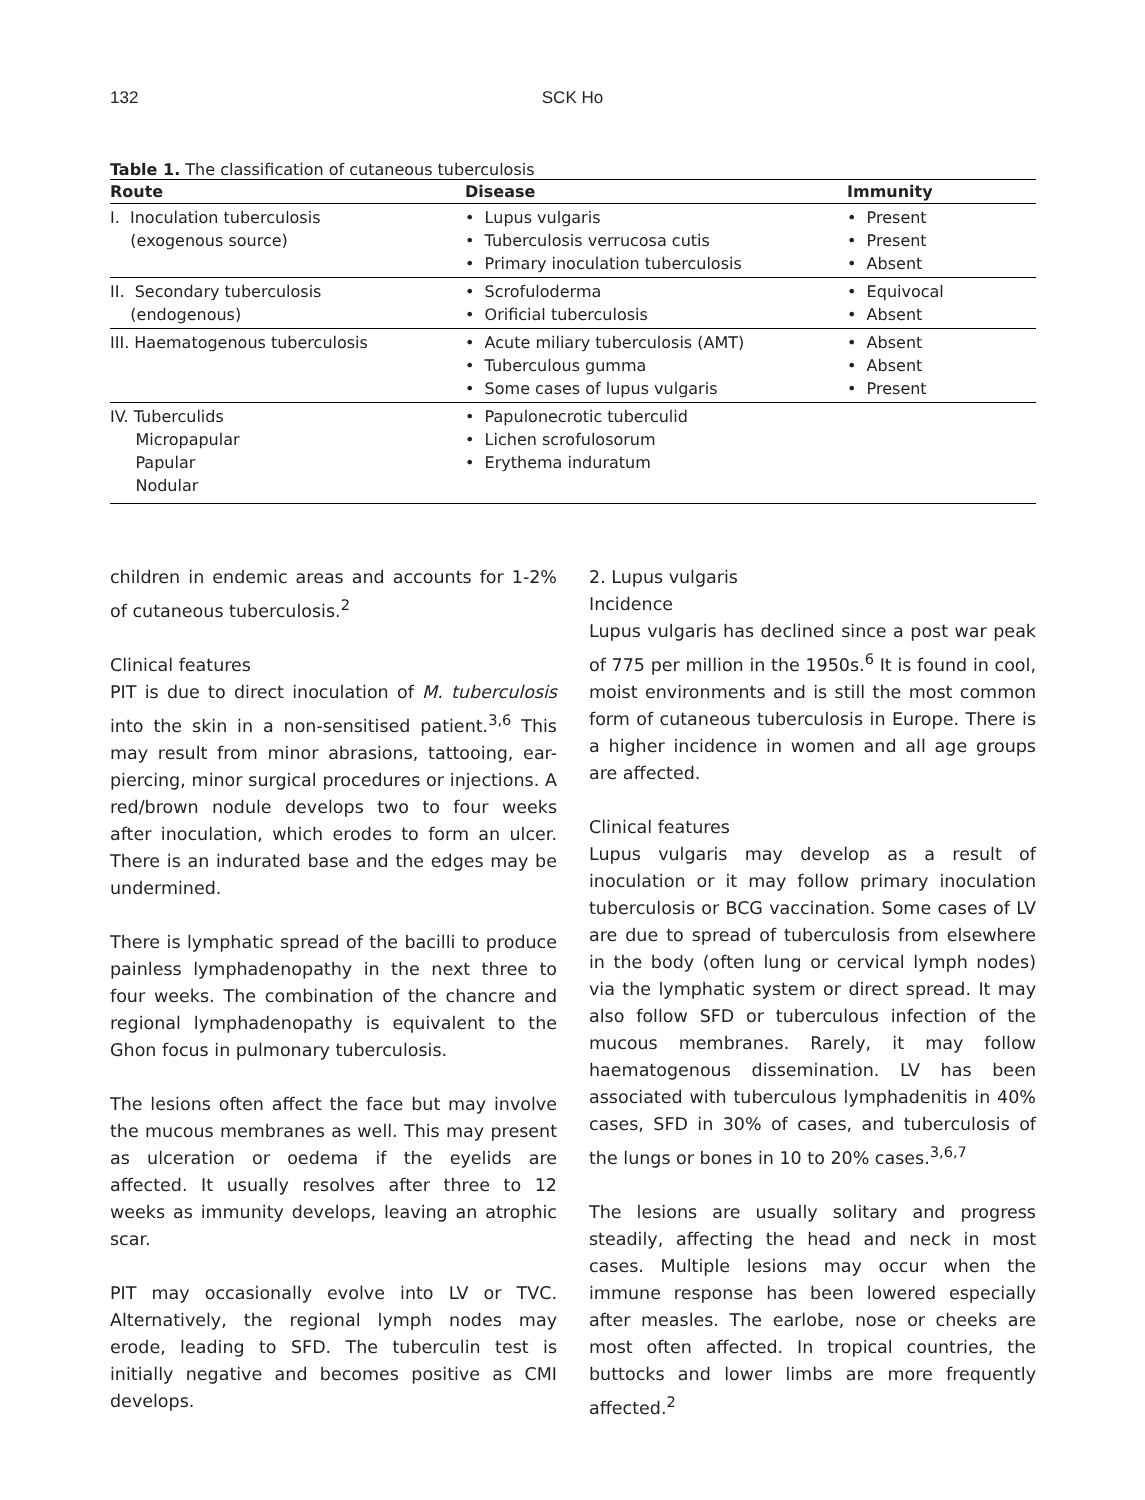132
SCK Ho
Table 1. The classification of cutaneous tuberculosis
| Route | Disease | Immunity |
| --- | --- | --- |
| I. Inoculation tuberculosis (exogenous source) | • Lupus vulgaris • Tuberculosis verrucosa cutis • Primary inoculation tuberculosis | • Present • Present • Absent |
| II. Secondary tuberculosis (endogenous) | • Scrofuloderma • Orificial tuberculosis | • Equivocal • Absent |
| III. Haematogenous tuberculosis | • Acute miliary tuberculosis (AMT) • Tuberculous gumma • Some cases of lupus vulgaris | • Absent • Absent • Present |
| IV. Tuberculids Micropapular Papular Nodular | • Papulonecrotic tuberculid • Lichen scrofulosorum • Erythema induratum | |
children in endemic areas and accounts for 1-2% of cutaneous tuberculosis.<sup>2</sup>
Clinical features
PIT is due to direct inoculation of M. tuberculosis into the skin in a non-sensitised patient.<sup>3,6</sup> This may result from minor abrasions, tattooing, ear-piercing, minor surgical procedures or injections. A red/brown nodule develops two to four weeks after inoculation, which erodes to form an ulcer. There is an indurated base and the edges may be undermined.
There is lymphatic spread of the bacilli to produce painless lymphadenopathy in the next three to four weeks. The combination of the chancre and regional lymphadenopathy is equivalent to the Ghon focus in pulmonary tuberculosis.
The lesions often affect the face but may involve the mucous membranes as well. This may present as ulceration or oedema if the eyelids are affected. It usually resolves after three to 12 weeks as immunity develops, leaving an atrophic scar.
PIT may occasionally evolve into LV or TVC. Alternatively, the regional lymph nodes may erode, leading to SFD. The tuberculin test is initially negative and becomes positive as CMI develops.
2. Lupus vulgaris
Incidence
Lupus vulgaris has declined since a post war peak of 775 per million in the 1950s.<sup>6</sup> It is found in cool, moist environments and is still the most common form of cutaneous tuberculosis in Europe. There is a higher incidence in women and all age groups are affected.
Clinical features
Lupus vulgaris may develop as a result of inoculation or it may follow primary inoculation tuberculosis or BCG vaccination. Some cases of LV are due to spread of tuberculosis from elsewhere in the body (often lung or cervical lymph nodes) via the lymphatic system or direct spread. It may also follow SFD or tuberculous infection of the mucous membranes. Rarely, it may follow haematogenous dissemination. LV has been associated with tuberculous lymphadenitis in 40% cases, SFD in 30% of cases, and tuberculosis of the lungs or bones in 10 to 20% cases.<sup>3,6,7</sup>
The lesions are usually solitary and progress steadily, affecting the head and neck in most cases. Multiple lesions may occur when the immune response has been lowered especially after measles. The earlobe, nose or cheeks are most often affected. In tropical countries, the buttocks and lower limbs are more frequently affected.<sup>2</sup>